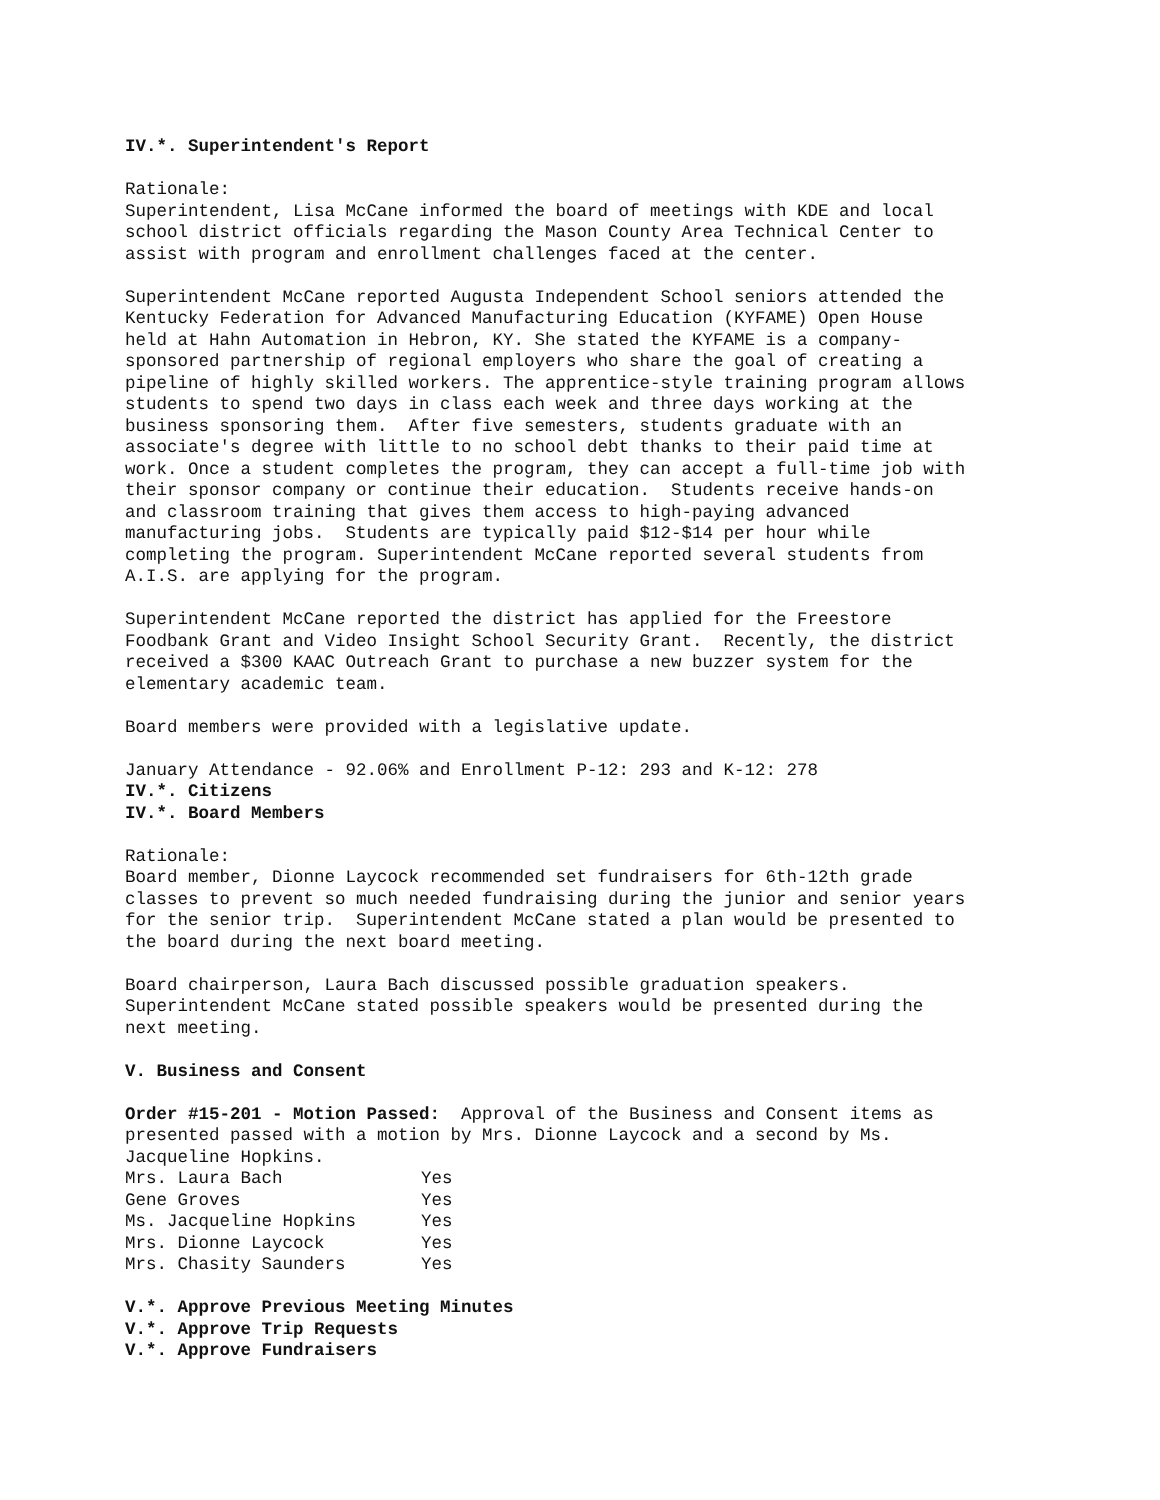IV.*. Superintendent's Report
Rationale: Superintendent, Lisa McCane informed the board of meetings with KDE and local school district officials regarding the Mason County Area Technical Center to assist with program and enrollment challenges faced at the center.
Superintendent McCane reported Augusta Independent School seniors attended the Kentucky Federation for Advanced Manufacturing Education (KYFAME) Open House held at Hahn Automation in Hebron, KY. She stated the KYFAME is a company- sponsored partnership of regional employers who share the goal of creating a pipeline of highly skilled workers. The apprentice-style training program allows students to spend two days in class each week and three days working at the business sponsoring them. After five semesters, students graduate with an associate's degree with little to no school debt thanks to their paid time at work. Once a student completes the program, they can accept a full-time job with their sponsor company or continue their education. Students receive hands-on and classroom training that gives them access to high-paying advanced manufacturing jobs. Students are typically paid $12-$14 per hour while completing the program. Superintendent McCane reported several students from A.I.S. are applying for the program.
Superintendent McCane reported the district has applied for the Freestore Foodbank Grant and Video Insight School Security Grant. Recently, the district received a $300 KAAC Outreach Grant to purchase a new buzzer system for the elementary academic team.
Board members were provided with a legislative update.
January Attendance - 92.06% and Enrollment P-12: 293 and K-12: 278
IV.*. Citizens
IV.*. Board Members
Rationale: Board member, Dionne Laycock recommended set fundraisers for 6th-12th grade classes to prevent so much needed fundraising during the junior and senior years for the senior trip. Superintendent McCane stated a plan would be presented to the board during the next board meeting.
Board chairperson, Laura Bach discussed possible graduation speakers. Superintendent McCane stated possible speakers would be presented during the next meeting.
V. Business and Consent
Order #15-201 - Motion Passed: Approval of the Business and Consent items as presented passed with a motion by Mrs. Dionne Laycock and a second by Ms. Jacqueline Hopkins.
| Mrs. Laura Bach | Yes |
| Gene Groves | Yes |
| Ms. Jacqueline Hopkins | Yes |
| Mrs. Dionne Laycock | Yes |
| Mrs. Chasity Saunders | Yes |
V.*. Approve Previous Meeting Minutes V.*. Approve Trip Requests V.*. Approve Fundraisers